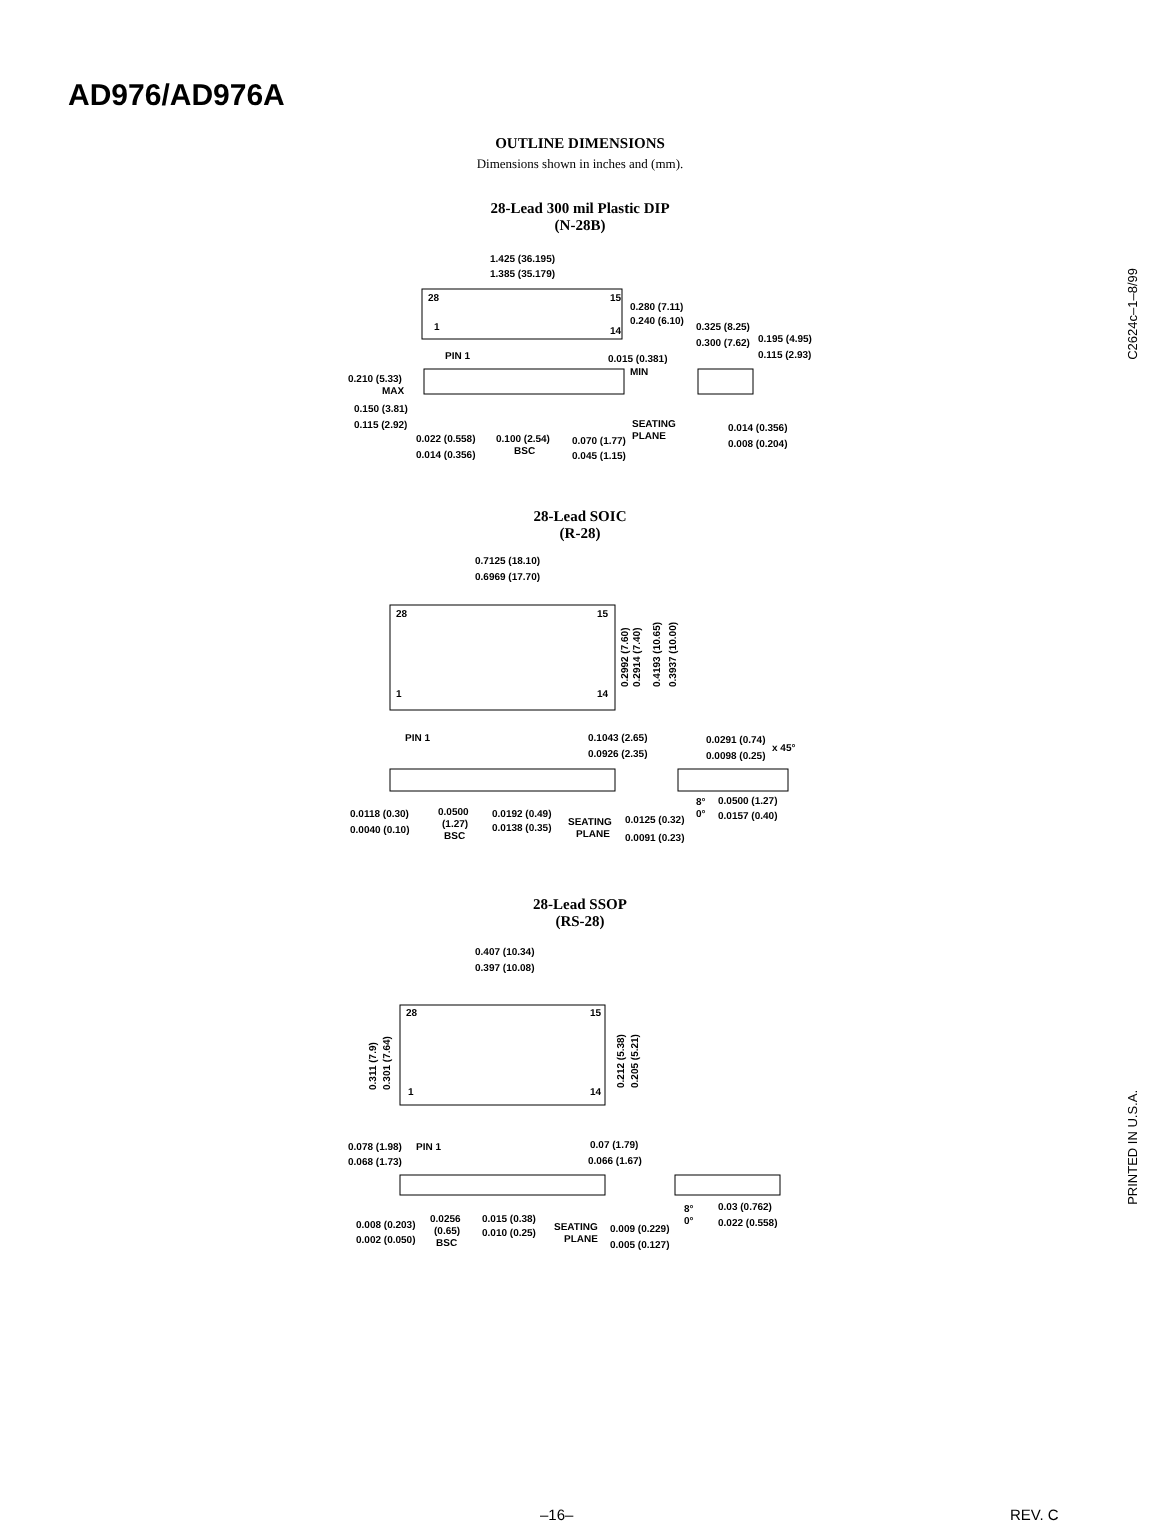AD976/AD976A
OUTLINE DIMENSIONS
Dimensions shown in inches and (mm).
28-Lead 300 mil Plastic DIP
(N-28B)
1.425 (36.195)
1.385 (35.179)
28
15
1
14
0.280 (7.11)
0.240 (6.10)
0.325 (8.25)
0.300 (7.62)
0.195 (4.95)
0.115 (2.93)
PIN 1
0.015 (0.381)
MIN
0.210 (5.33)
MAX
0.150 (3.81)
0.115 (2.92)
SEATING
PLANE
0.014 (0.356)
0.008 (0.204)
0.022 (0.558)
0.014 (0.356)
0.100 (2.54)
BSC
0.070 (1.77)
0.045 (1.15)
28-Lead SOIC
(R-28)
0.7125 (18.10)
0.6969 (17.70)
28
15
1
14
0.2992 (7.60)
0.2914 (7.40)
0.4193 (10.65)
0.3937 (10.00)
PIN 1
0.1043 (2.65)
0.0926 (2.35)
0.0291 (0.74)
0.0098 (0.25)
x 45°
0.0118 (0.30)
0.0040 (0.10)
0.0500
(1.27)
BSC
0.0192 (0.49)
0.0138 (0.35)
SEATING
PLANE
0.0125 (0.32)
0.0091 (0.23)
8°
0°
0.0500 (1.27)
0.0157 (0.40)
28-Lead SSOP
(RS-28)
0.407 (10.34)
0.397 (10.08)
28
15
1
14
0.311 (7.9)
0.301 (7.64)
0.212 (5.38)
0.205 (5.21)
0.078 (1.98)
PIN 1
0.068 (1.73)
0.07 (1.79)
0.066 (1.67)
0.008 (0.203)
0.002 (0.050)
0.0256
(0.65)
BSC
0.015 (0.38)
0.010 (0.25)
SEATING
PLANE
0.009 (0.229)
0.005 (0.127)
8°
0°
0.03 (0.762)
0.022 (0.558)
C2624c–1–8/99
PRINTED IN U.S.A.
–16– REV. C